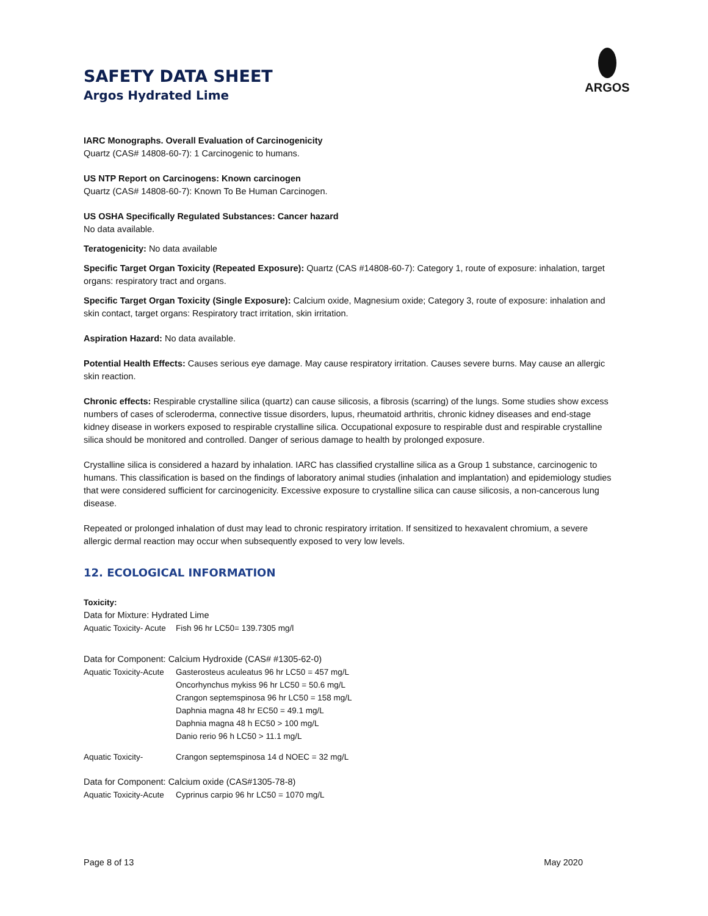SAFETY DATA SHEET
Argos Hydrated Lime
ARGOS
IARC Monographs. Overall Evaluation of Carcinogenicity
Quartz (CAS# 14808-60-7): 1 Carcinogenic to humans.
US NTP Report on Carcinogens: Known carcinogen
Quartz (CAS# 14808-60-7): Known To Be Human Carcinogen.
US OSHA Specifically Regulated Substances: Cancer hazard
No data available.
Teratogenicity: No data available
Specific Target Organ Toxicity (Repeated Exposure): Quartz (CAS #14808-60-7): Category 1, route of exposure: inhalation, target organs: respiratory tract and organs.
Specific Target Organ Toxicity (Single Exposure): Calcium oxide, Magnesium oxide; Category 3, route of exposure: inhalation and skin contact, target organs: Respiratory tract irritation, skin irritation.
Aspiration Hazard: No data available.
Potential Health Effects: Causes serious eye damage. May cause respiratory irritation. Causes severe burns. May cause an allergic skin reaction.
Chronic effects: Respirable crystalline silica (quartz) can cause silicosis, a fibrosis (scarring) of the lungs. Some studies show excess numbers of cases of scleroderma, connective tissue disorders, lupus, rheumatoid arthritis, chronic kidney diseases and end-stage kidney disease in workers exposed to respirable crystalline silica. Occupational exposure to respirable dust and respirable crystalline silica should be monitored and controlled. Danger of serious damage to health by prolonged exposure.
Crystalline silica is considered a hazard by inhalation. IARC has classified crystalline silica as a Group 1 substance, carcinogenic to humans. This classification is based on the findings of laboratory animal studies (inhalation and implantation) and epidemiology studies that were considered sufficient for carcinogenicity. Excessive exposure to crystalline silica can cause silicosis, a non-cancerous lung disease.
Repeated or prolonged inhalation of dust may lead to chronic respiratory irritation. If sensitized to hexavalent chromium, a severe allergic dermal reaction may occur when subsequently exposed to very low levels.
12. ECOLOGICAL INFORMATION
Toxicity:
Data for Mixture: Hydrated Lime
Aquatic Toxicity- Acute Fish 96 hr LC50= 139.7305 mg/l
Data for Component: Calcium Hydroxide (CAS# #1305-62-0)
Aquatic Toxicity-Acute Gasterosteus aculeatus 96 hr LC50 = 457 mg/L
Oncorhynchus mykiss 96 hr LC50 = 50.6 mg/L
Crangon septemspinosa 96 hr LC50 = 158 mg/L
Daphnia magna 48 hr EC50 = 49.1 mg/L
Daphnia magna 48 h EC50 > 100 mg/L
Danio rerio 96 h LC50 > 11.1 mg/L
Aquatic Toxicity- Crangon septemspinosa 14 d NOEC = 32 mg/L
Data for Component: Calcium oxide (CAS#1305-78-8)
Aquatic Toxicity-Acute Cyprinus carpio 96 hr LC50 = 1070 mg/L
Page 8 of 13 May 2020